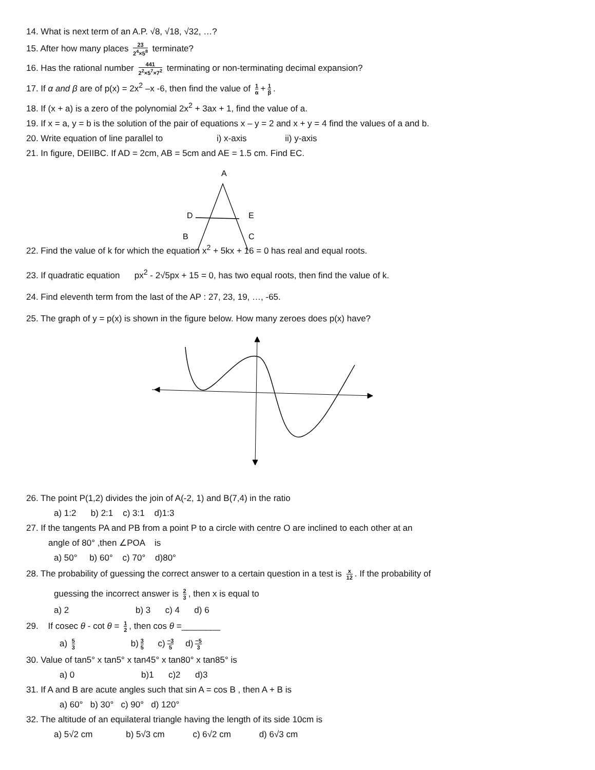14. What is next term of an A.P. √8, √18, √32, …?
15. After how many places 23 2<sup>4</sup>×5<sup>8</sup> terminate?
16. Has the rational number 441 2<sup>2</sup>×5<sup>7</sup>×7<sup>2</sup> terminating or non-terminating decimal expansion?
17. If α and β are of p(x) = 2x<sup>2</sup> –x -6, then find the value of 1 α + 1 β.
18. If (x + a) is a zero of the polynomial 2x<sup>2</sup> + 3ax + 1, find the value of a.
19. If x = a, y = b is the solution of the pair of equations x – y = 2 and x + y = 4 find the values of a and b.
20. Write equation of line parallel to i) x-axis ii) y-axis
21. In figure, DEIIBC. If AD = 2cm, AB = 5cm and AE = 1.5 cm. Find EC.
A
D
E
B
C
22. Find the value of k for which the equation x<sup>2</sup> + 5kx + 16 = 0 has real and equal roots.
23. If quadratic equation px<sup>2</sup> - 2√5px + 15 = 0, has two equal roots, then find the value of k.
24. Find eleventh term from the last of the AP : 27, 23, 19, …, -65.
25. The graph of y = p(x) is shown in the figure below. How many zeroes does p(x) have?
26. The point P(1,2) divides the join of A(-2, 1) and B(7,4) in the ratio
a) 1:2 b) 2:1 c) 3:1 d)1:3
27. If the tangents PA and PB from a point P to a circle with centre O are inclined to each other at an
angle of 80° ,then ∠POA is
a) 50° b) 60° c) 70° d)80°
28. The probability of guessing the correct answer to a certain question in a test is x 12. If the probability of
guessing the incorrect answer is 2 3, then x is equal to
a) 2 b) 3 c) 4 d) 6
29. If cosec θ - cot θ = 1 2, then cos θ =________
a) 5 3 b) 3 5 c) −3 5 d) −5 3
30. Value of tan5° x tan5° x tan45° x tan80° x tan85° is
a) 0 b)1 c)2 d)3
31. If A and B are acute angles such that sin A = cos B , then A + B is
a) 60° b) 30° c) 90° d) 120°
32. The altitude of an equilateral triangle having the length of its side 10cm is
a) 5√2 cm b) 5√3 cm c) 6√2 cm d) 6√3 cm